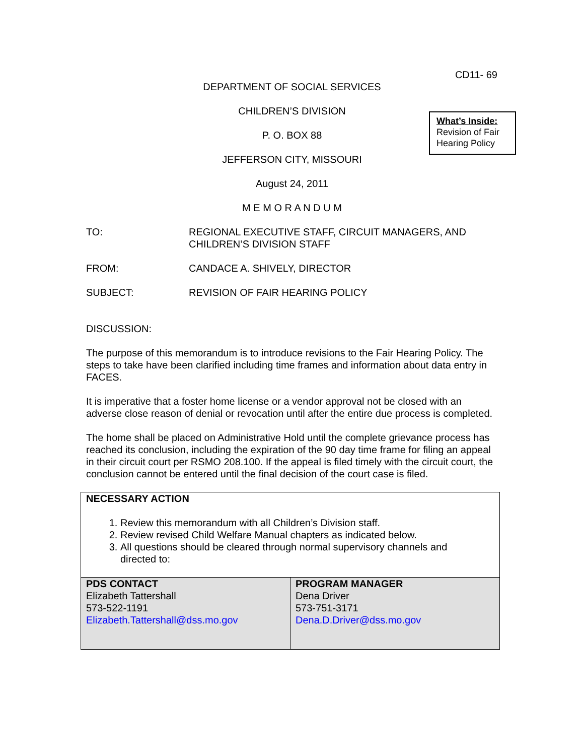CD11- 69
DEPARTMENT OF SOCIAL SERVICES
CHILDREN’S DIVISION
P. O. BOX 88
JEFFERSON CITY, MISSOURI
August 24, 2011
M E M O R A N D U M
What’s Inside:
Revision of Fair Hearing Policy
TO: REGIONAL EXECUTIVE STAFF, CIRCUIT MANAGERS, AND CHILDREN’S DIVISION STAFF
FROM: CANDACE A. SHIVELY, DIRECTOR
SUBJECT: REVISION OF FAIR HEARING POLICY
DISCUSSION:
The purpose of this memorandum is to introduce revisions to the Fair Hearing Policy. The steps to take have been clarified including time frames and information about data entry in FACES.
It is imperative that a foster home license or a vendor approval not be closed with an adverse close reason of denial or revocation until after the entire due process is completed.
The home shall be placed on Administrative Hold until the complete grievance process has reached its conclusion, including the expiration of the 90 day time frame for filing an appeal in their circuit court per RSMO 208.100. If the appeal is filed timely with the circuit court, the conclusion cannot be entered until the final decision of the court case is filed.
NECESSARY ACTION
1. Review this memorandum with all Children’s Division staff.
2. Review revised Child Welfare Manual chapters as indicated below.
3. All questions should be cleared through normal supervisory channels and directed to:
| PDS CONTACT Elizabeth Tattershall 573-522-1191 Elizabeth.Tattershall@dss.mo.gov | PROGRAM MANAGER Dena Driver 573-751-3171 Dena.D.Driver@dss.mo.gov |